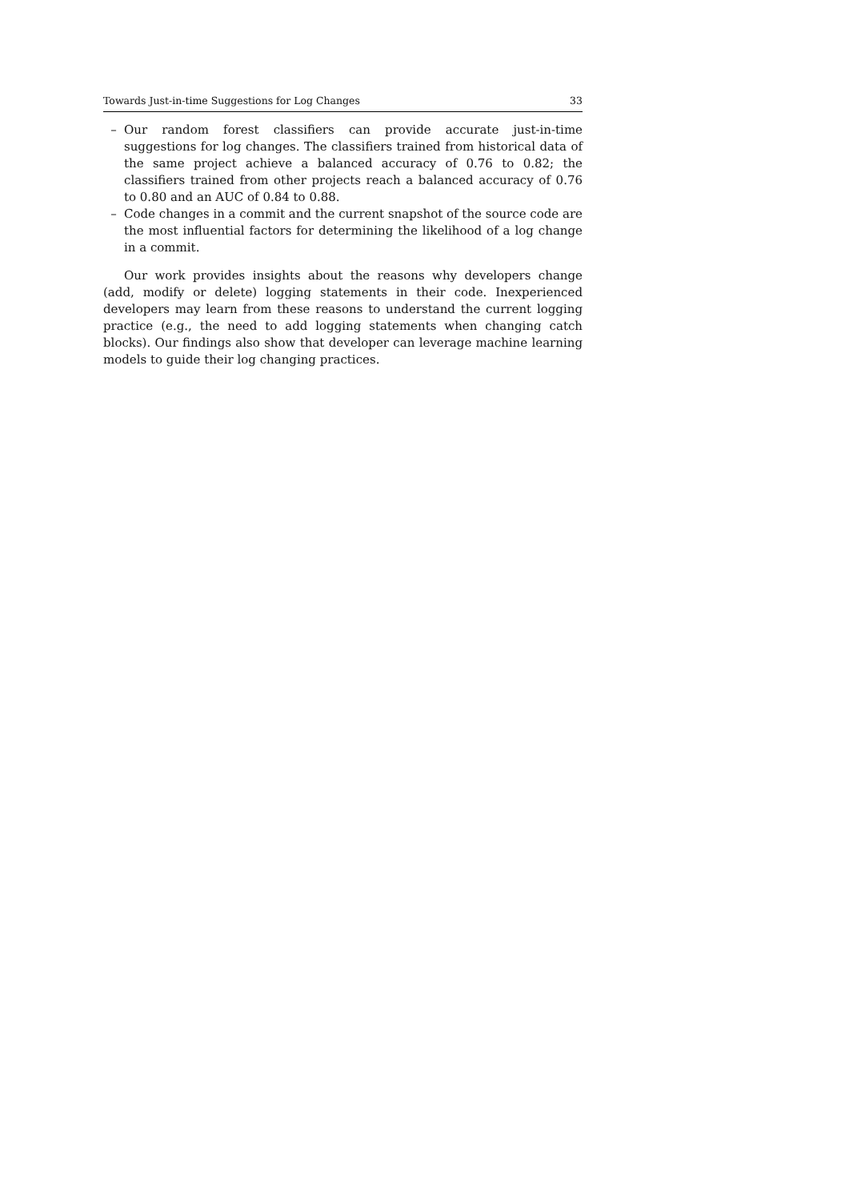Towards Just-in-time Suggestions for Log Changes 33
– Our random forest classifiers can provide accurate just-in-time suggestions for log changes. The classifiers trained from historical data of the same project achieve a balanced accuracy of 0.76 to 0.82; the classifiers trained from other projects reach a balanced accuracy of 0.76 to 0.80 and an AUC of 0.84 to 0.88.
– Code changes in a commit and the current snapshot of the source code are the most influential factors for determining the likelihood of a log change in a commit.
Our work provides insights about the reasons why developers change (add, modify or delete) logging statements in their code. Inexperienced developers may learn from these reasons to understand the current logging practice (e.g., the need to add logging statements when changing catch blocks). Our findings also show that developer can leverage machine learning models to guide their log changing practices.